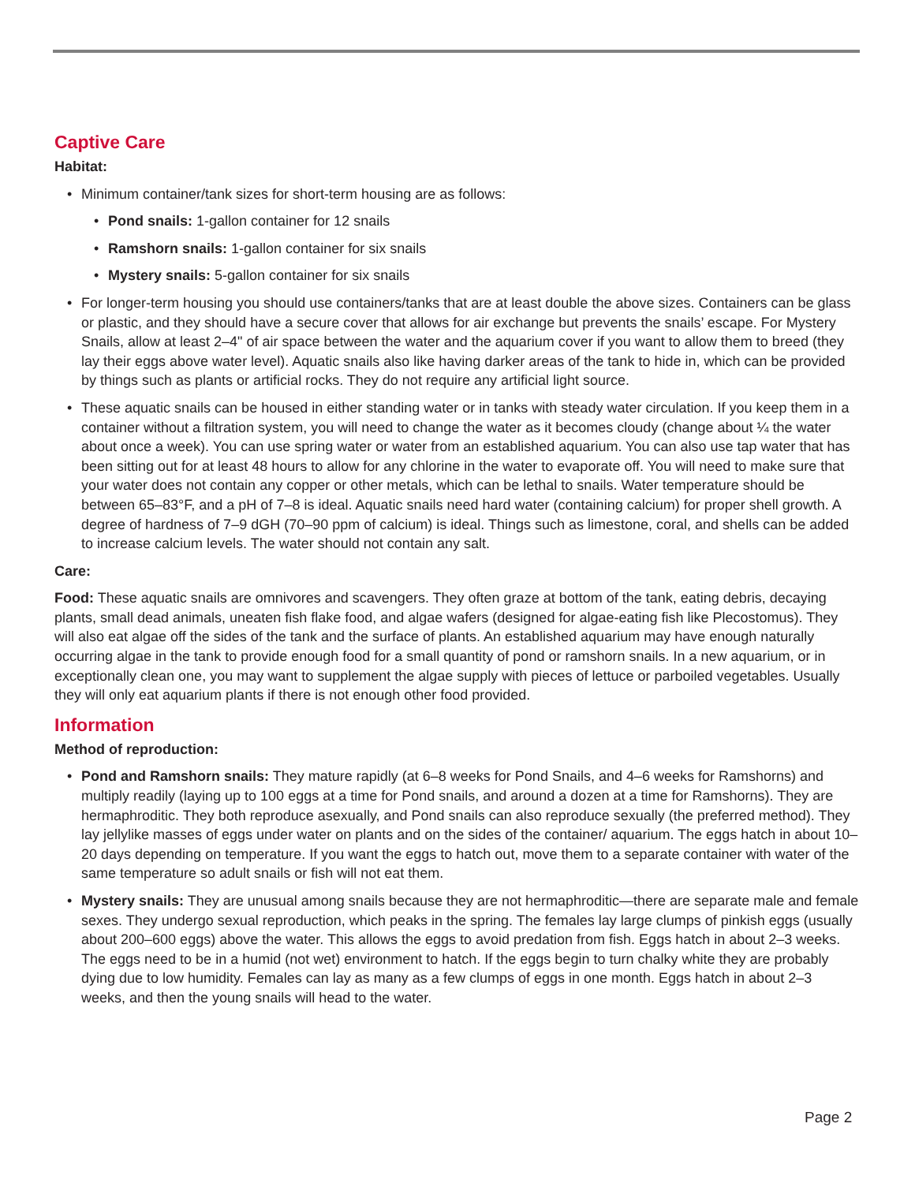Captive Care
Habitat:
• Minimum container/tank sizes for short-term housing are as follows:
• Pond snails: 1-gallon container for 12 snails
• Ramshorn snails: 1-gallon container for six snails
• Mystery snails: 5-gallon container for six snails
• For longer-term housing you should use containers/tanks that are at least double the above sizes. Containers can be glass or plastic, and they should have a secure cover that allows for air exchange but prevents the snails’ escape. For Mystery Snails, allow at least 2–4" of air space between the water and the aquarium cover if you want to allow them to breed (they lay their eggs above water level). Aquatic snails also like having darker areas of the tank to hide in, which can be provided by things such as plants or artificial rocks. They do not require any artificial light source.
• These aquatic snails can be housed in either standing water or in tanks with steady water circulation. If you keep them in a container without a filtration system, you will need to change the water as it becomes cloudy (change about ¼ the water about once a week). You can use spring water or water from an established aquarium. You can also use tap water that has been sitting out for at least 48 hours to allow for any chlorine in the water to evaporate off. You will need to make sure that your water does not contain any copper or other metals, which can be lethal to snails. Water temperature should be between 65–83°F, and a pH of 7–8 is ideal. Aquatic snails need hard water (containing calcium) for proper shell growth. A degree of hardness of 7–9 dGH (70–90 ppm of calcium) is ideal. Things such as limestone, coral, and shells can be added to increase calcium levels. The water should not contain any salt.
Care:
Food: These aquatic snails are omnivores and scavengers. They often graze at bottom of the tank, eating debris, decaying plants, small dead animals, uneaten fish flake food, and algae wafers (designed for algae-eating fish like Plecostomus). They will also eat algae off the sides of the tank and the surface of plants. An established aquarium may have enough naturally occurring algae in the tank to provide enough food for a small quantity of pond or ramshorn snails. In a new aquarium, or in exceptionally clean one, you may want to supplement the algae supply with pieces of lettuce or parboiled vegetables. Usually they will only eat aquarium plants if there is not enough other food provided.
Information
Method of reproduction:
• Pond and Ramshorn snails: They mature rapidly (at 6–8 weeks for Pond Snails, and 4–6 weeks for Ramshorns) and multiply readily (laying up to 100 eggs at a time for Pond snails, and around a dozen at a time for Ramshorns). They are hermaphroditic. They both reproduce asexually, and Pond snails can also reproduce sexually (the preferred method). They lay jellylike masses of eggs under water on plants and on the sides of the container/ aquarium. The eggs hatch in about 10–20 days depending on temperature. If you want the eggs to hatch out, move them to a separate container with water of the same temperature so adult snails or fish will not eat them.
• Mystery snails: They are unusual among snails because they are not hermaphroditic—there are separate male and female sexes. They undergo sexual reproduction, which peaks in the spring. The females lay large clumps of pinkish eggs (usually about 200–600 eggs) above the water. This allows the eggs to avoid predation from fish. Eggs hatch in about 2–3 weeks. The eggs need to be in a humid (not wet) environment to hatch. If the eggs begin to turn chalky white they are probably dying due to low humidity. Females can lay as many as a few clumps of eggs in one month. Eggs hatch in about 2–3 weeks, and then the young snails will head to the water.
Page 2